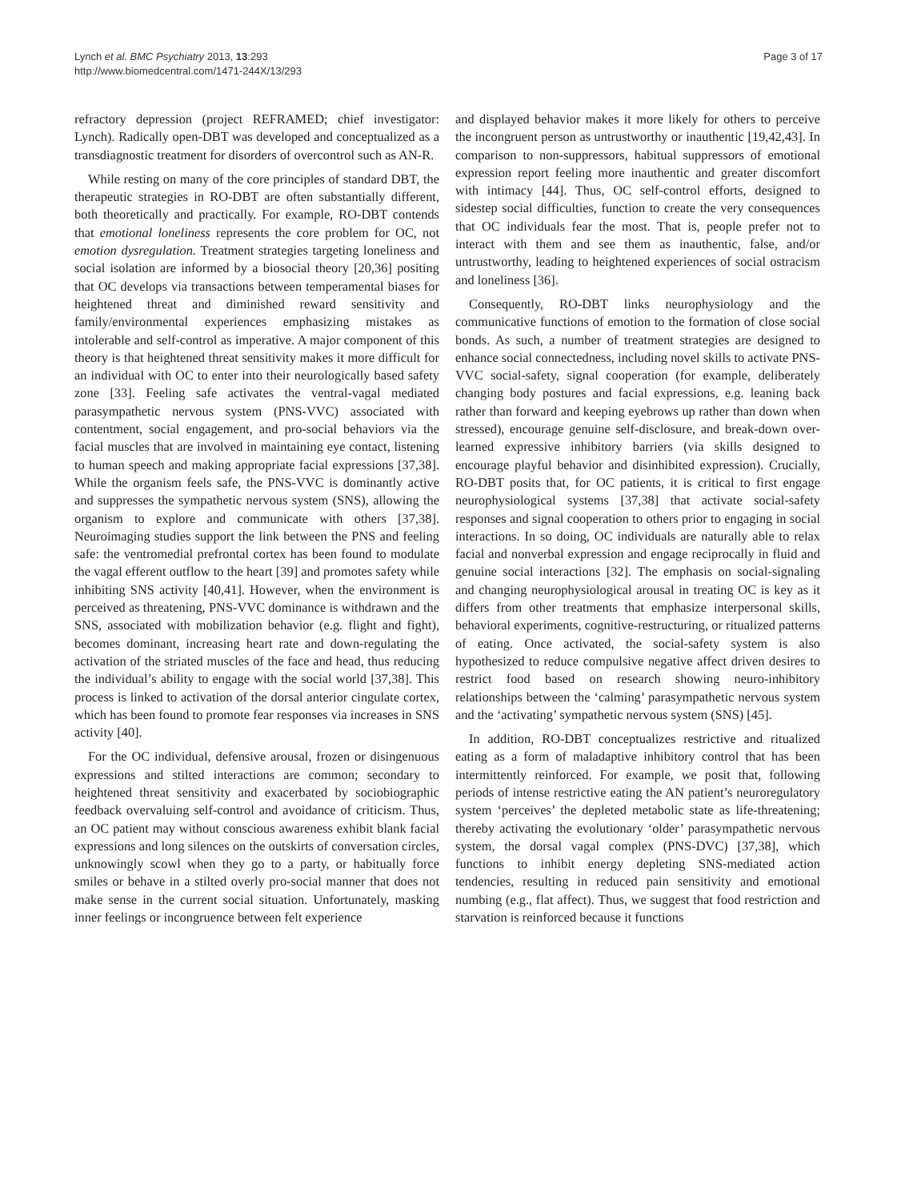Lynch et al. BMC Psychiatry 2013, 13:293
http://www.biomedcentral.com/1471-244X/13/293
Page 3 of 17
refractory depression (project REFRAMED; chief investigator: Lynch). Radically open-DBT was developed and conceptualized as a transdiagnostic treatment for disorders of overcontrol such as AN-R.
While resting on many of the core principles of standard DBT, the therapeutic strategies in RO-DBT are often substantially different, both theoretically and practically. For example, RO-DBT contends that emotional loneliness represents the core problem for OC, not emotion dysregulation. Treatment strategies targeting loneliness and social isolation are informed by a biosocial theory [20,36] positing that OC develops via transactions between temperamental biases for heightened threat and diminished reward sensitivity and family/environmental experiences emphasizing mistakes as intolerable and self-control as imperative. A major component of this theory is that heightened threat sensitivity makes it more difficult for an individual with OC to enter into their neurologically based safety zone [33]. Feeling safe activates the ventral-vagal mediated parasympathetic nervous system (PNS-VVC) associated with contentment, social engagement, and pro-social behaviors via the facial muscles that are involved in maintaining eye contact, listening to human speech and making appropriate facial expressions [37,38]. While the organism feels safe, the PNS-VVC is dominantly active and suppresses the sympathetic nervous system (SNS), allowing the organism to explore and communicate with others [37,38]. Neuroimaging studies support the link between the PNS and feeling safe: the ventromedial prefrontal cortex has been found to modulate the vagal efferent outflow to the heart [39] and promotes safety while inhibiting SNS activity [40,41]. However, when the environment is perceived as threatening, PNS-VVC dominance is withdrawn and the SNS, associated with mobilization behavior (e.g. flight and fight), becomes dominant, increasing heart rate and down-regulating the activation of the striated muscles of the face and head, thus reducing the individual’s ability to engage with the social world [37,38]. This process is linked to activation of the dorsal anterior cingulate cortex, which has been found to promote fear responses via increases in SNS activity [40].
For the OC individual, defensive arousal, frozen or disingenuous expressions and stilted interactions are common; secondary to heightened threat sensitivity and exacerbated by sociobiographic feedback overvaluing self-control and avoidance of criticism. Thus, an OC patient may without conscious awareness exhibit blank facial expressions and long silences on the outskirts of conversation circles, unknowingly scowl when they go to a party, or habitually force smiles or behave in a stilted overly pro-social manner that does not make sense in the current social situation. Unfortunately, masking inner feelings or incongruence between felt experience
and displayed behavior makes it more likely for others to perceive the incongruent person as untrustworthy or inauthentic [19,42,43]. In comparison to non-suppressors, habitual suppressors of emotional expression report feeling more inauthentic and greater discomfort with intimacy [44]. Thus, OC self-control efforts, designed to sidestep social difficulties, function to create the very consequences that OC individuals fear the most. That is, people prefer not to interact with them and see them as inauthentic, false, and/or untrustworthy, leading to heightened experiences of social ostracism and loneliness [36].
Consequently, RO-DBT links neurophysiology and the communicative functions of emotion to the formation of close social bonds. As such, a number of treatment strategies are designed to enhance social connectedness, including novel skills to activate PNS-VVC social-safety, signal cooperation (for example, deliberately changing body postures and facial expressions, e.g. leaning back rather than forward and keeping eyebrows up rather than down when stressed), encourage genuine self-disclosure, and break-down over-learned expressive inhibitory barriers (via skills designed to encourage playful behavior and disinhibited expression). Crucially, RO-DBT posits that, for OC patients, it is critical to first engage neurophysiological systems [37,38] that activate social-safety responses and signal cooperation to others prior to engaging in social interactions. In so doing, OC individuals are naturally able to relax facial and nonverbal expression and engage reciprocally in fluid and genuine social interactions [32]. The emphasis on social-signaling and changing neurophysiological arousal in treating OC is key as it differs from other treatments that emphasize interpersonal skills, behavioral experiments, cognitive-restructuring, or ritualized patterns of eating. Once activated, the social-safety system is also hypothesized to reduce compulsive negative affect driven desires to restrict food based on research showing neuro-inhibitory relationships between the ‘calming’ parasympathetic nervous system and the ‘activating’ sympathetic nervous system (SNS) [45].
In addition, RO-DBT conceptualizes restrictive and ritualized eating as a form of maladaptive inhibitory control that has been intermittently reinforced. For example, we posit that, following periods of intense restrictive eating the AN patient’s neuroregulatory system ‘perceives’ the depleted metabolic state as life-threatening; thereby activating the evolutionary ‘older’ parasympathetic nervous system, the dorsal vagal complex (PNS-DVC) [37,38], which functions to inhibit energy depleting SNS-mediated action tendencies, resulting in reduced pain sensitivity and emotional numbing (e.g., flat affect). Thus, we suggest that food restriction and starvation is reinforced because it functions